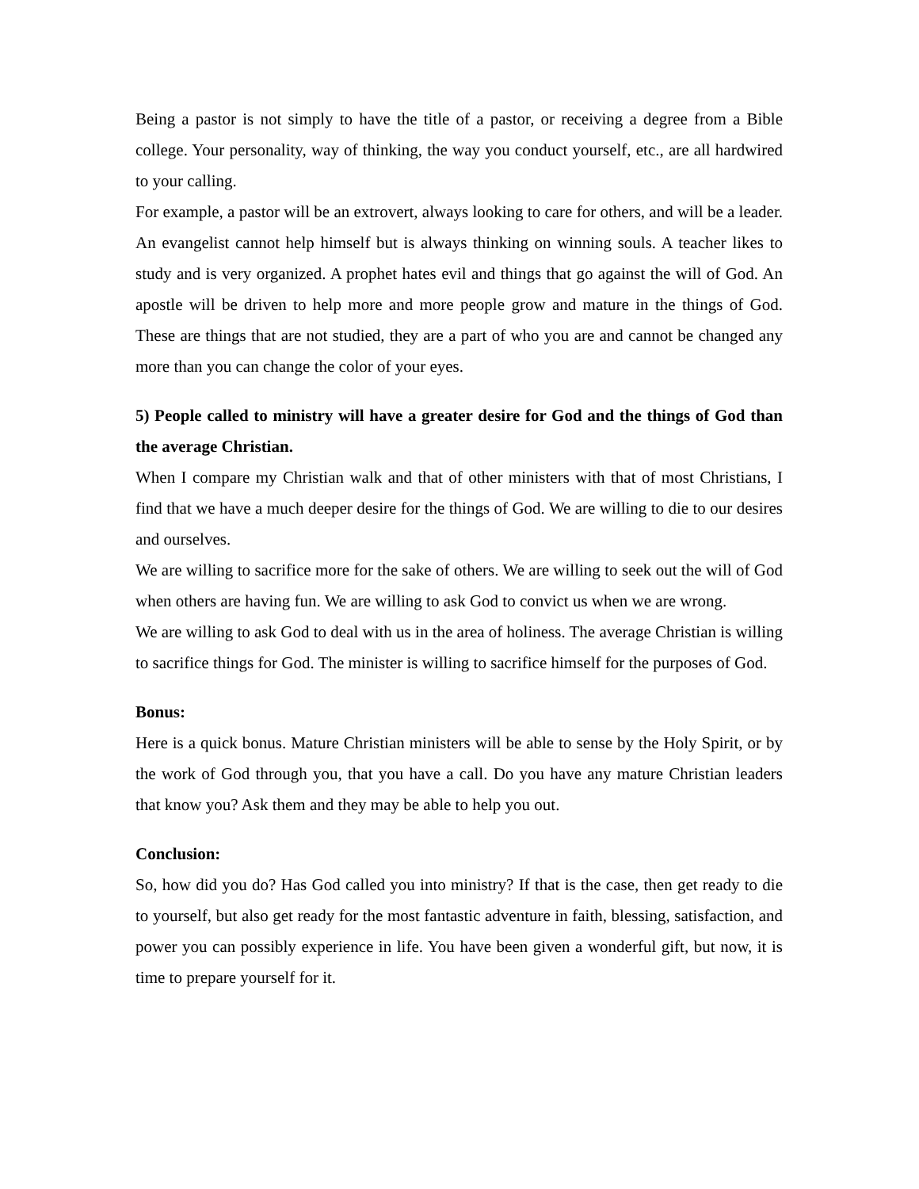Being a pastor is not simply to have the title of a pastor, or receiving a degree from a Bible college. Your personality, way of thinking, the way you conduct yourself, etc., are all hardwired to your calling.
For example, a pastor will be an extrovert, always looking to care for others, and will be a leader. An evangelist cannot help himself but is always thinking on winning souls. A teacher likes to study and is very organized. A prophet hates evil and things that go against the will of God. An apostle will be driven to help more and more people grow and mature in the things of God. These are things that are not studied, they are a part of who you are and cannot be changed any more than you can change the color of your eyes.
5) People called to ministry will have a greater desire for God and the things of God than the average Christian.
When I compare my Christian walk and that of other ministers with that of most Christians, I find that we have a much deeper desire for the things of God. We are willing to die to our desires and ourselves.
We are willing to sacrifice more for the sake of others. We are willing to seek out the will of God when others are having fun. We are willing to ask God to convict us when we are wrong.
We are willing to ask God to deal with us in the area of holiness. The average Christian is willing to sacrifice things for God. The minister is willing to sacrifice himself for the purposes of God.
Bonus:
Here is a quick bonus. Mature Christian ministers will be able to sense by the Holy Spirit, or by the work of God through you, that you have a call. Do you have any mature Christian leaders that know you? Ask them and they may be able to help you out.
Conclusion:
So, how did you do? Has God called you into ministry? If that is the case, then get ready to die to yourself, but also get ready for the most fantastic adventure in faith, blessing, satisfaction, and power you can possibly experience in life. You have been given a wonderful gift, but now, it is time to prepare yourself for it.